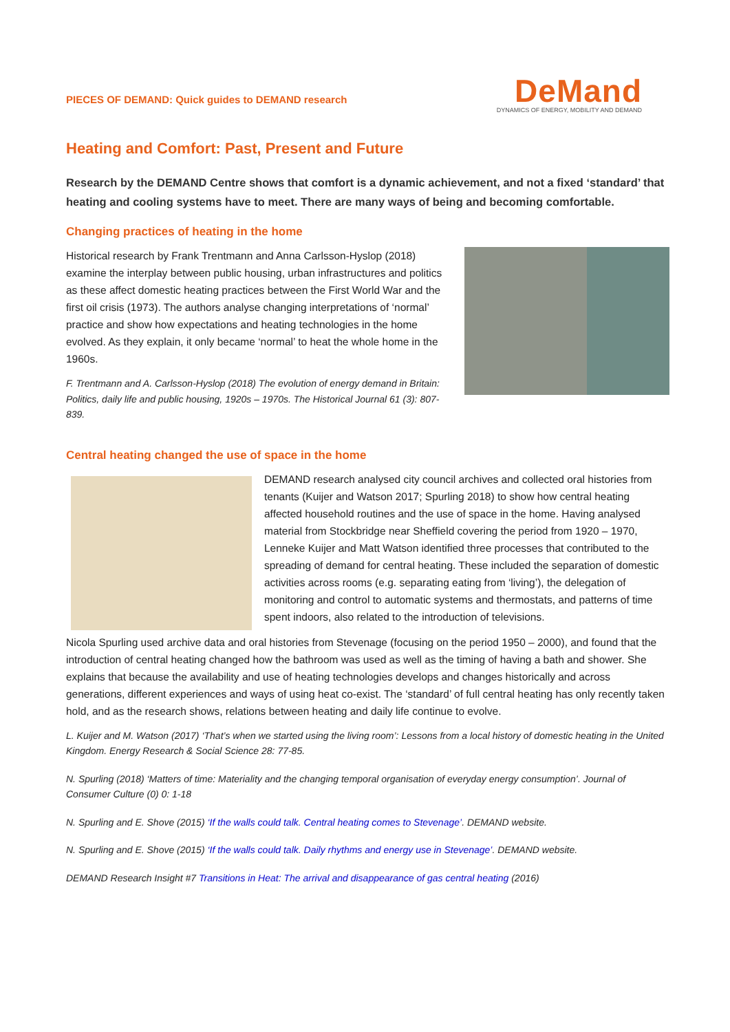PIECES OF DEMAND: Quick guides to DEMAND research
DeMand
DYNAMICS OF ENERGY, MOBILITY AND DEMAND
Heating and Comfort: Past, Present and Future
Research by the DEMAND Centre shows that comfort is a dynamic achievement, and not a fixed ‘standard’ that heating and cooling systems have to meet. There are many ways of being and becoming comfortable.
Changing practices of heating in the home
Historical research by Frank Trentmann and Anna Carlsson-Hyslop (2018) examine the interplay between public housing, urban infrastructures and politics as these affect domestic heating practices between the First World War and the first oil crisis (1973). The authors analyse changing interpretations of ‘normal’ practice and show how expectations and heating technologies in the home evolved. As they explain, it only became ‘normal’ to heat the whole home in the 1960s.
F. Trentmann and A. Carlsson-Hyslop (2018) The evolution of energy demand in Britain: Politics, daily life and public housing, 1920s – 1970s. The Historical Journal 61 (3): 807-839.
Central heating changed the use of space in the home
DEMAND research analysed city council archives and collected oral histories from tenants (Kuijer and Watson 2017; Spurling 2018) to show how central heating affected household routines and the use of space in the home. Having analysed material from Stockbridge near Sheffield covering the period from 1920 – 1970, Lenneke Kuijer and Matt Watson identified three processes that contributed to the spreading of demand for central heating. These included the separation of domestic activities across rooms (e.g. separating eating from ‘living’), the delegation of monitoring and control to automatic systems and thermostats, and patterns of time spent indoors, also related to the introduction of televisions.
Nicola Spurling used archive data and oral histories from Stevenage (focusing on the period 1950 – 2000), and found that the introduction of central heating changed how the bathroom was used as well as the timing of having a bath and shower. She explains that because the availability and use of heating technologies develops and changes historically and across generations, different experiences and ways of using heat co-exist. The ‘standard’ of full central heating has only recently taken hold, and as the research shows, relations between heating and daily life continue to evolve.
L. Kuijer and M. Watson (2017) ‘That’s when we started using the living room’: Lessons from a local history of domestic heating in the United Kingdom. Energy Research & Social Science 28: 77-85.
N. Spurling (2018) ‘Matters of time: Materiality and the changing temporal organisation of everyday energy consumption’. Journal of Consumer Culture (0) 0: 1-18
N. Spurling and E. Shove (2015) ‘If the walls could talk. Central heating comes to Stevenage’. DEMAND website.
N. Spurling and E. Shove (2015) ‘If the walls could talk. Daily rhythms and energy use in Stevenage’. DEMAND website.
DEMAND Research Insight #7 Transitions in Heat: The arrival and disappearance of gas central heating (2016)